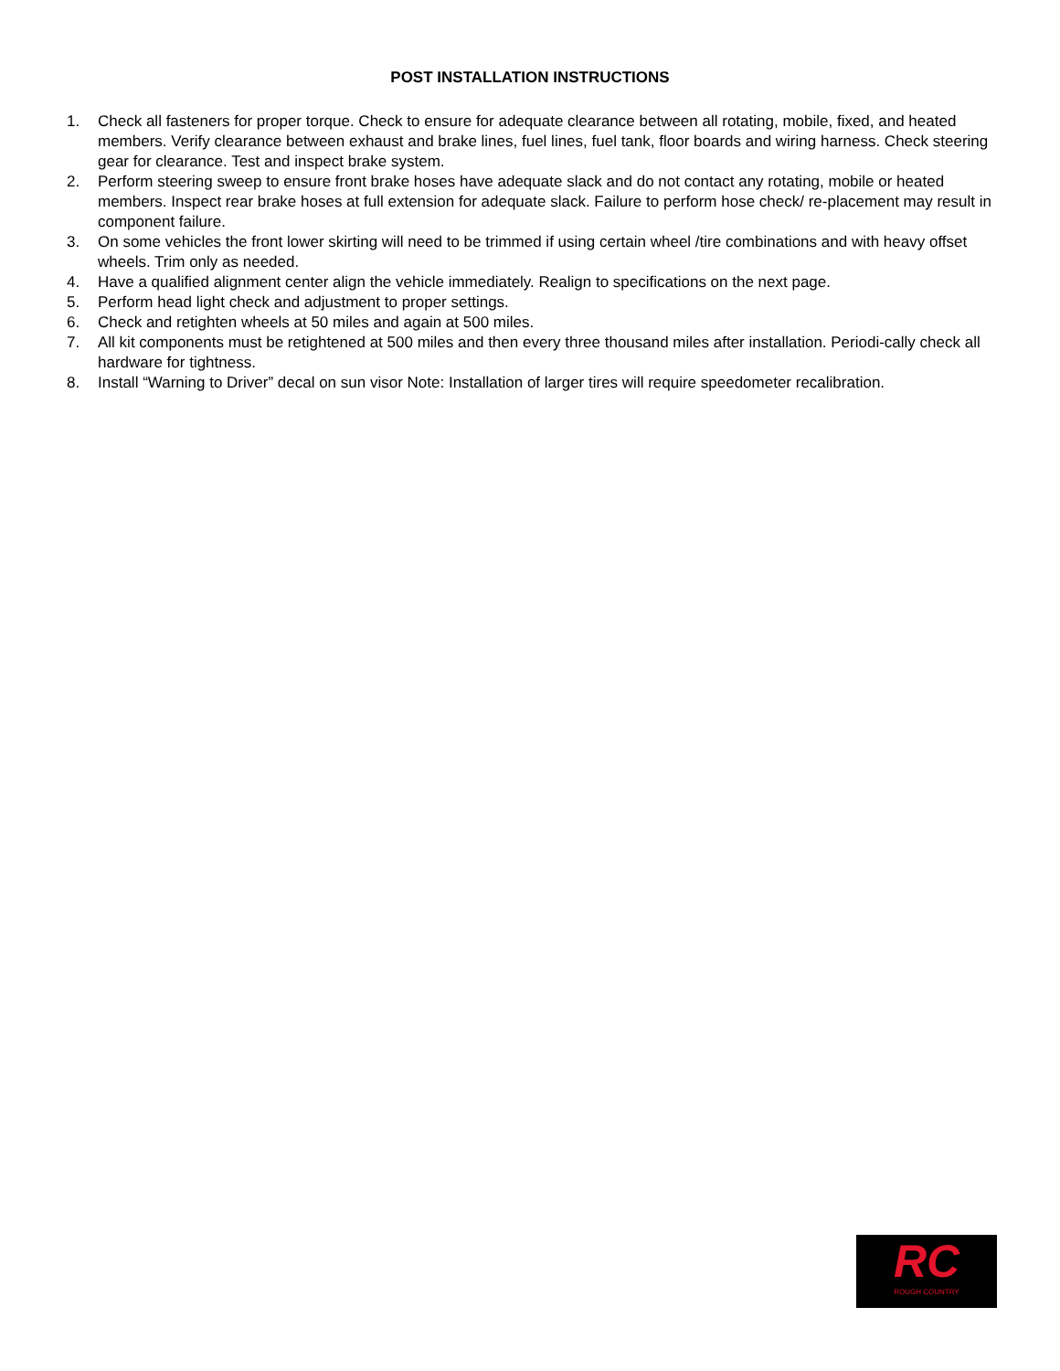POST INSTALLATION INSTRUCTIONS
1. Check all fasteners for proper torque. Check to ensure for adequate clearance between all rotating, mobile, fixed, and heated members. Verify clearance between exhaust and brake lines, fuel lines, fuel tank, floor boards and wiring harness. Check steering gear for clearance. Test and inspect brake system.
2. Perform steering sweep to ensure front brake hoses have adequate slack and do not contact any rotating, mobile or heated members. Inspect rear brake hoses at full extension for adequate slack. Failure to perform hose check/ re-placement may result in component failure.
3. On some vehicles the front lower skirting will need to be trimmed if using certain wheel /tire combinations and with heavy offset wheels. Trim only as needed.
4. Have a qualified alignment center align the vehicle immediately. Realign to specifications on the next page.
5. Perform head light check and adjustment to proper settings.
6. Check and retighten wheels at 50 miles and again at 500 miles.
7. All kit components must be retightened at 500 miles and then every three thousand miles after installation. Periodi-cally check all hardware for tightness.
8. Install “Warning to Driver” decal on sun visor Note: Installation of larger tires will require speedometer recalibration.
RC
ROUGH COUNTRY